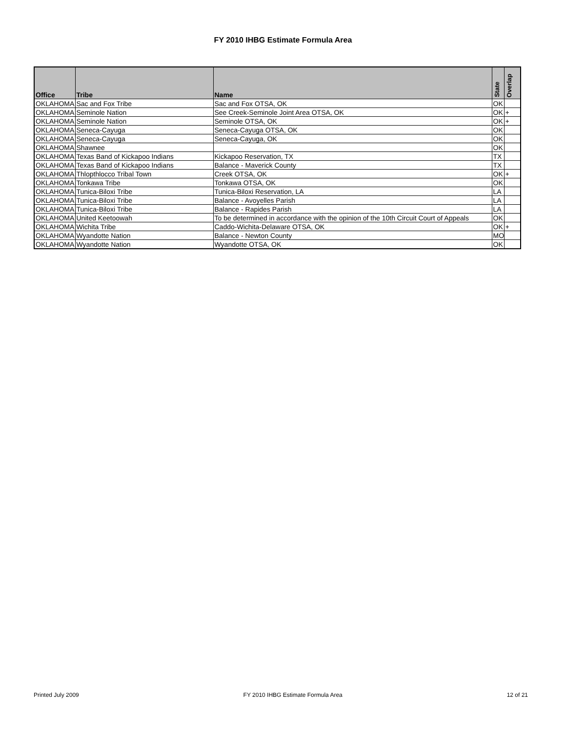FY 2010 IHBG Estimate Formula Area
| Office | Tribe | Name | State | Overlap |
| --- | --- | --- | --- | --- |
| OKLAHOMA | Sac and Fox Tribe | Sac and Fox OTSA, OK | OK | |
| OKLAHOMA | Seminole Nation | See Creek-Seminole Joint Area OTSA, OK | OK | + |
| OKLAHOMA | Seminole Nation | Seminole OTSA, OK | OK | + |
| OKLAHOMA | Seneca-Cayuga | Seneca-Cayuga OTSA, OK | OK | |
| OKLAHOMA | Seneca-Cayuga | Seneca-Cayuga, OK | OK | |
| OKLAHOMA | Shawnee | | OK | |
| OKLAHOMA | Texas Band of Kickapoo Indians | Kickapoo Reservation, TX | TX | |
| OKLAHOMA | Texas Band of Kickapoo Indians | Balance - Maverick County | TX | |
| OKLAHOMA | Thlopthlocco Tribal Town | Creek OTSA, OK | OK | + |
| OKLAHOMA | Tonkawa Tribe | Tonkawa OTSA, OK | OK | |
| OKLAHOMA | Tunica-Biloxi Tribe | Tunica-Biloxi Reservation, LA | LA | |
| OKLAHOMA | Tunica-Biloxi Tribe | Balance - Avoyelles Parish | LA | |
| OKLAHOMA | Tunica-Biloxi Tribe | Balance - Rapides Parish | LA | |
| OKLAHOMA | United Keetoowah | To be determined in accordance with the opinion of the 10th Circuit Court of Appeals | OK | |
| OKLAHOMA | Wichita Tribe | Caddo-Wichita-Delaware OTSA, OK | OK | + |
| OKLAHOMA | Wyandotte Nation | Balance - Newton County | MO | |
| OKLAHOMA | Wyandotte Nation | Wyandotte OTSA, OK | OK | |
Printed July 2009 FY 2010 IHBG Estimate Formula Area 12 of 21